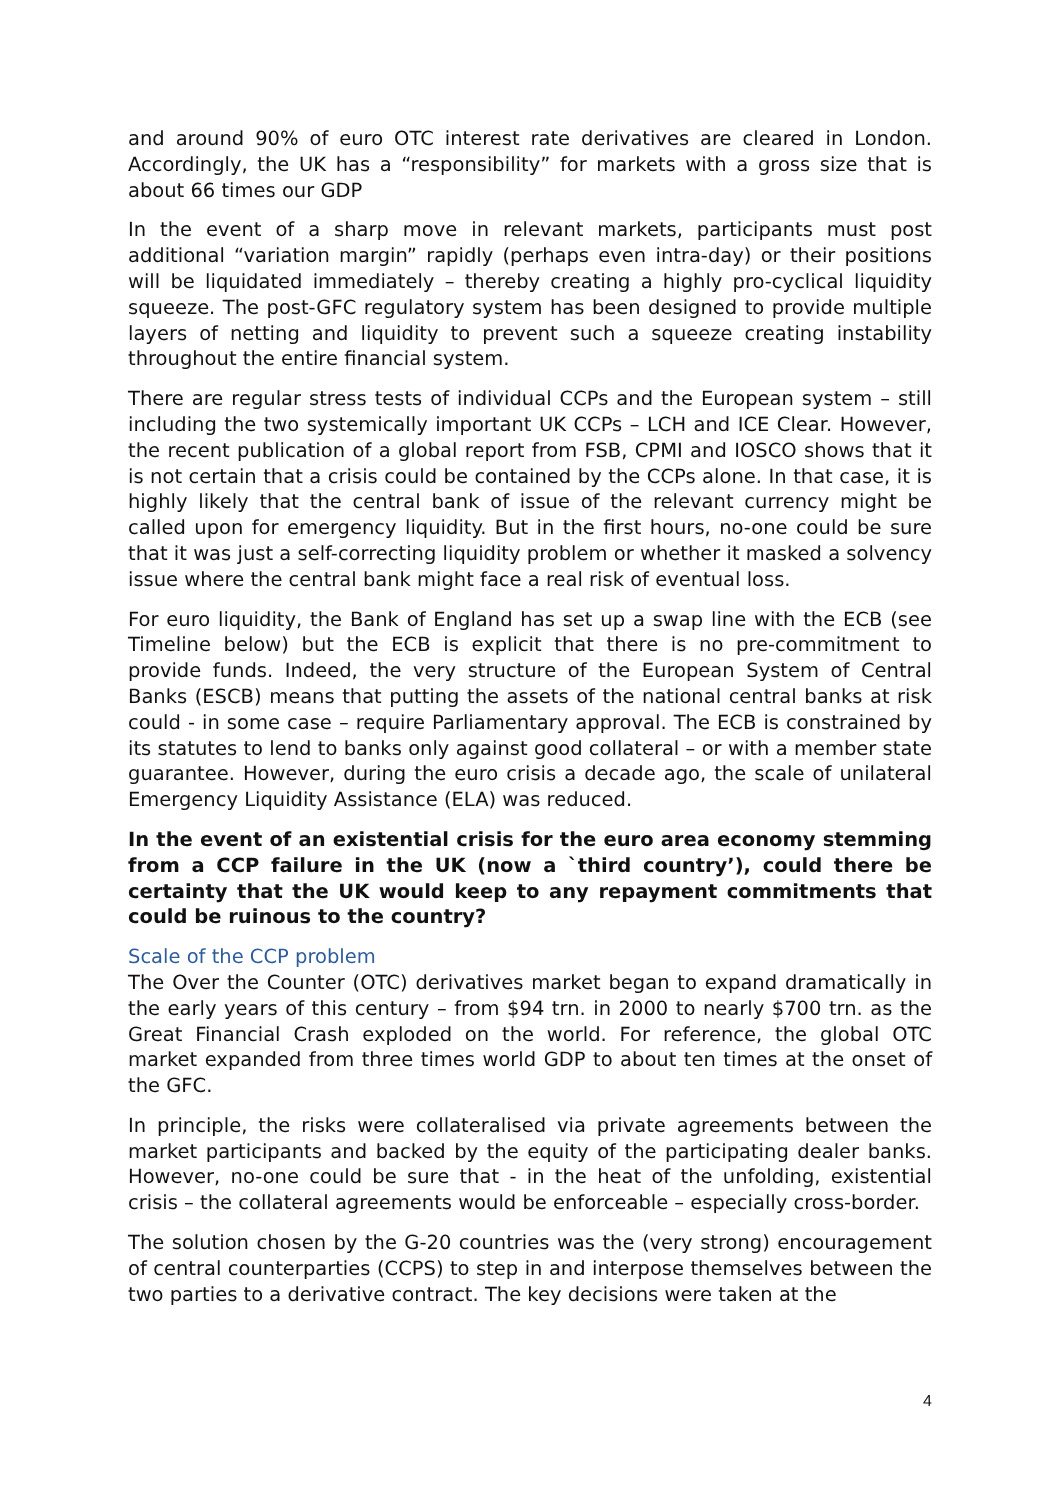and around 90% of euro OTC interest rate derivatives are cleared in London. Accordingly, the UK has a “responsibility” for markets with a gross size that is about 66 times our GDP
In the event of a sharp move in relevant markets, participants must post additional “variation margin” rapidly (perhaps even intra-day) or their positions will be liquidated immediately – thereby creating a highly pro-cyclical liquidity squeeze. The post-GFC regulatory system has been designed to provide multiple layers of netting and liquidity to prevent such a squeeze creating instability throughout the entire financial system.
There are regular stress tests of individual CCPs and the European system – still including the two systemically important UK CCPs – LCH and ICE Clear. However, the recent publication of a global report from FSB, CPMI and IOSCO shows that it is not certain that a crisis could be contained by the CCPs alone. In that case, it is highly likely that the central bank of issue of the relevant currency might be called upon for emergency liquidity. But in the first hours, no-one could be sure that it was just a self-correcting liquidity problem or whether it masked a solvency issue where the central bank might face a real risk of eventual loss.
For euro liquidity, the Bank of England has set up a swap line with the ECB (see Timeline below) but the ECB is explicit that there is no pre-commitment to provide funds. Indeed, the very structure of the European System of Central Banks (ESCB) means that putting the assets of the national central banks at risk could - in some case – require Parliamentary approval. The ECB is constrained by its statutes to lend to banks only against good collateral – or with a member state guarantee. However, during the euro crisis a decade ago, the scale of unilateral Emergency Liquidity Assistance (ELA) was reduced.
In the event of an existential crisis for the euro area economy stemming from a CCP failure in the UK (now a `third country’), could there be certainty that the UK would keep to any repayment commitments that could be ruinous to the country?
Scale of the CCP problem
The Over the Counter (OTC) derivatives market began to expand dramatically in the early years of this century – from $94 trn. in 2000 to nearly $700 trn. as the Great Financial Crash exploded on the world. For reference, the global OTC market expanded from three times world GDP to about ten times at the onset of the GFC.
In principle, the risks were collateralised via private agreements between the market participants and backed by the equity of the participating dealer banks. However, no-one could be sure that - in the heat of the unfolding, existential crisis – the collateral agreements would be enforceable – especially cross-border.
The solution chosen by the G-20 countries was the (very strong) encouragement of central counterparties (CCPS) to step in and interpose themselves between the two parties to a derivative contract. The key decisions were taken at the
4